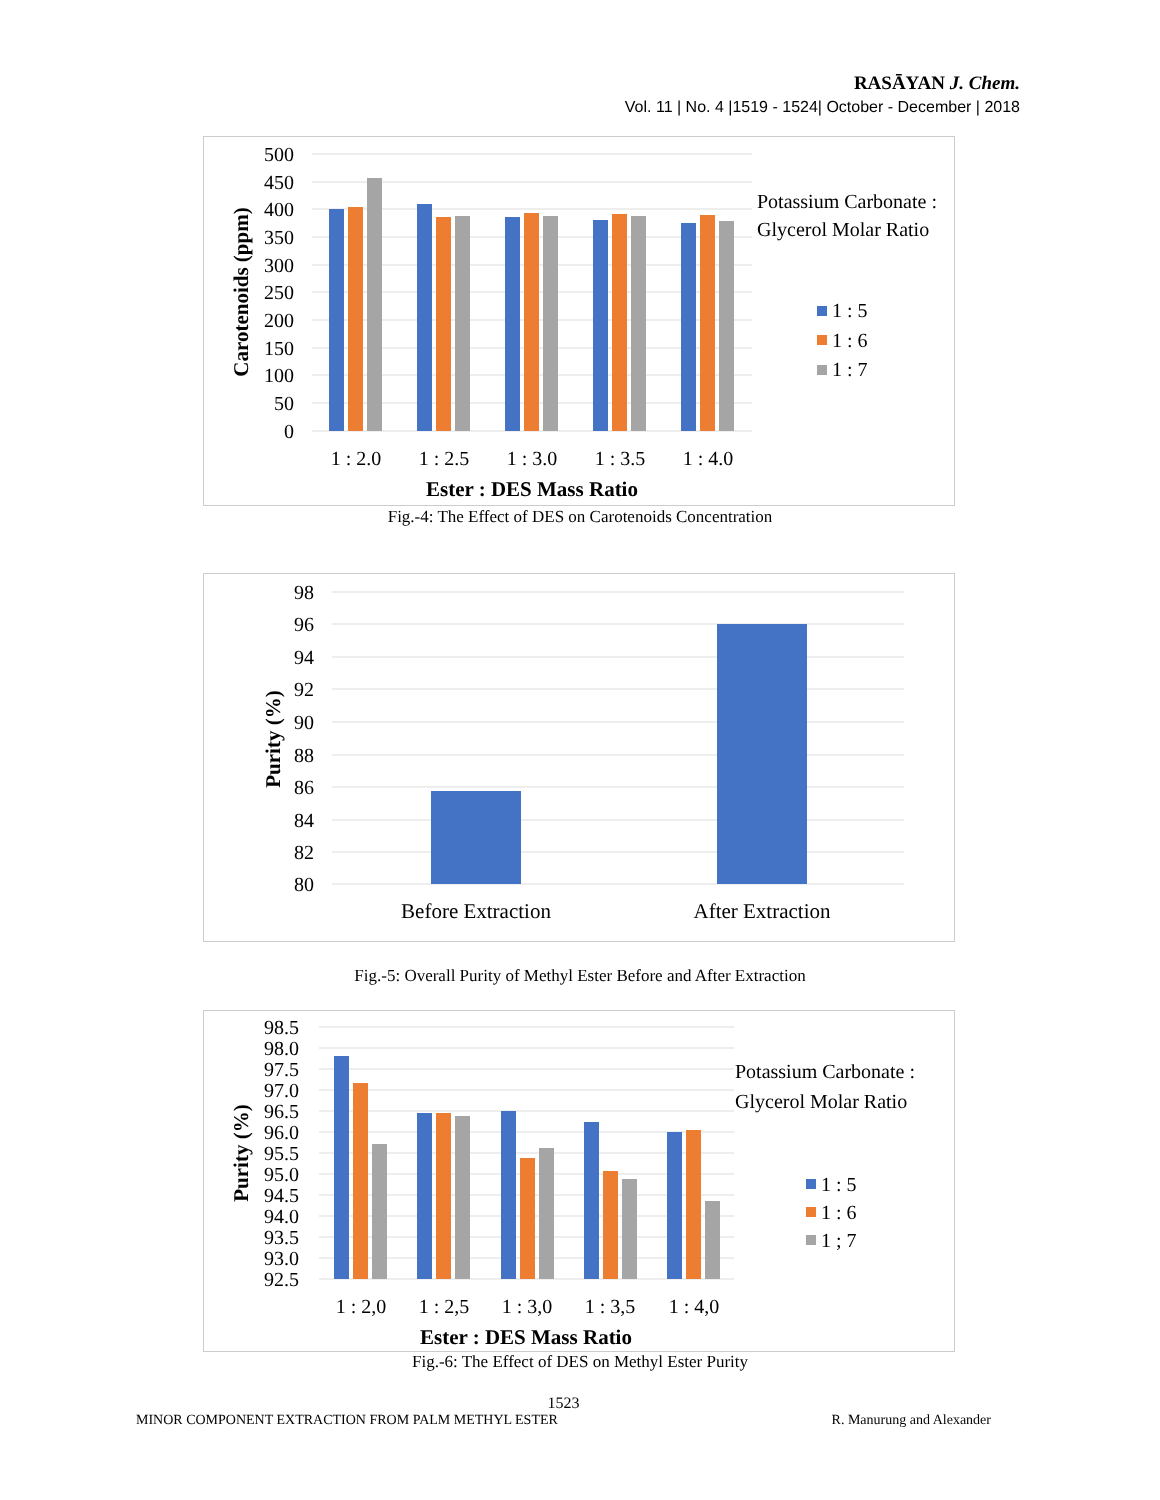RASĀYAN J. Chem.
Vol. 11 | No. 4 |1519 - 1524| October - December | 2018
500
450
400
350
300
250
200
150
100
50
0
Carotenoids (ppm)
1 : 2.0
1 : 2.5
1 : 3.0
1 : 3.5
1 : 4.0
Ester : DES Mass Ratio
Potassium Carbonate :
Glycerol Molar Ratio
1 : 5
1 : 6
1 : 7
Fig.-4: The Effect of DES on Carotenoids Concentration
98
96
94
92
90
88
86
84
82
80
Purity (%)
Before Extraction
After Extraction
Fig.-5: Overall Purity of Methyl Ester Before and After Extraction
98.5
98.0
97.5
97.0
96.5
96.0
95.5
95.0
94.5
94.0
93.5
93.0
92.5
Purity (%)
1 : 2,0
1 : 2,5
1 : 3,0
1 : 3,5
1 : 4,0
Ester : DES Mass Ratio
Potassium Carbonate :
Glycerol Molar Ratio
1 : 5
1 : 6
1 ; 7
Fig.-6: The Effect of DES on Methyl Ester Purity
1523
MINOR COMPONENT EXTRACTION FROM PALM METHYL ESTER R. Manurung and Alexander